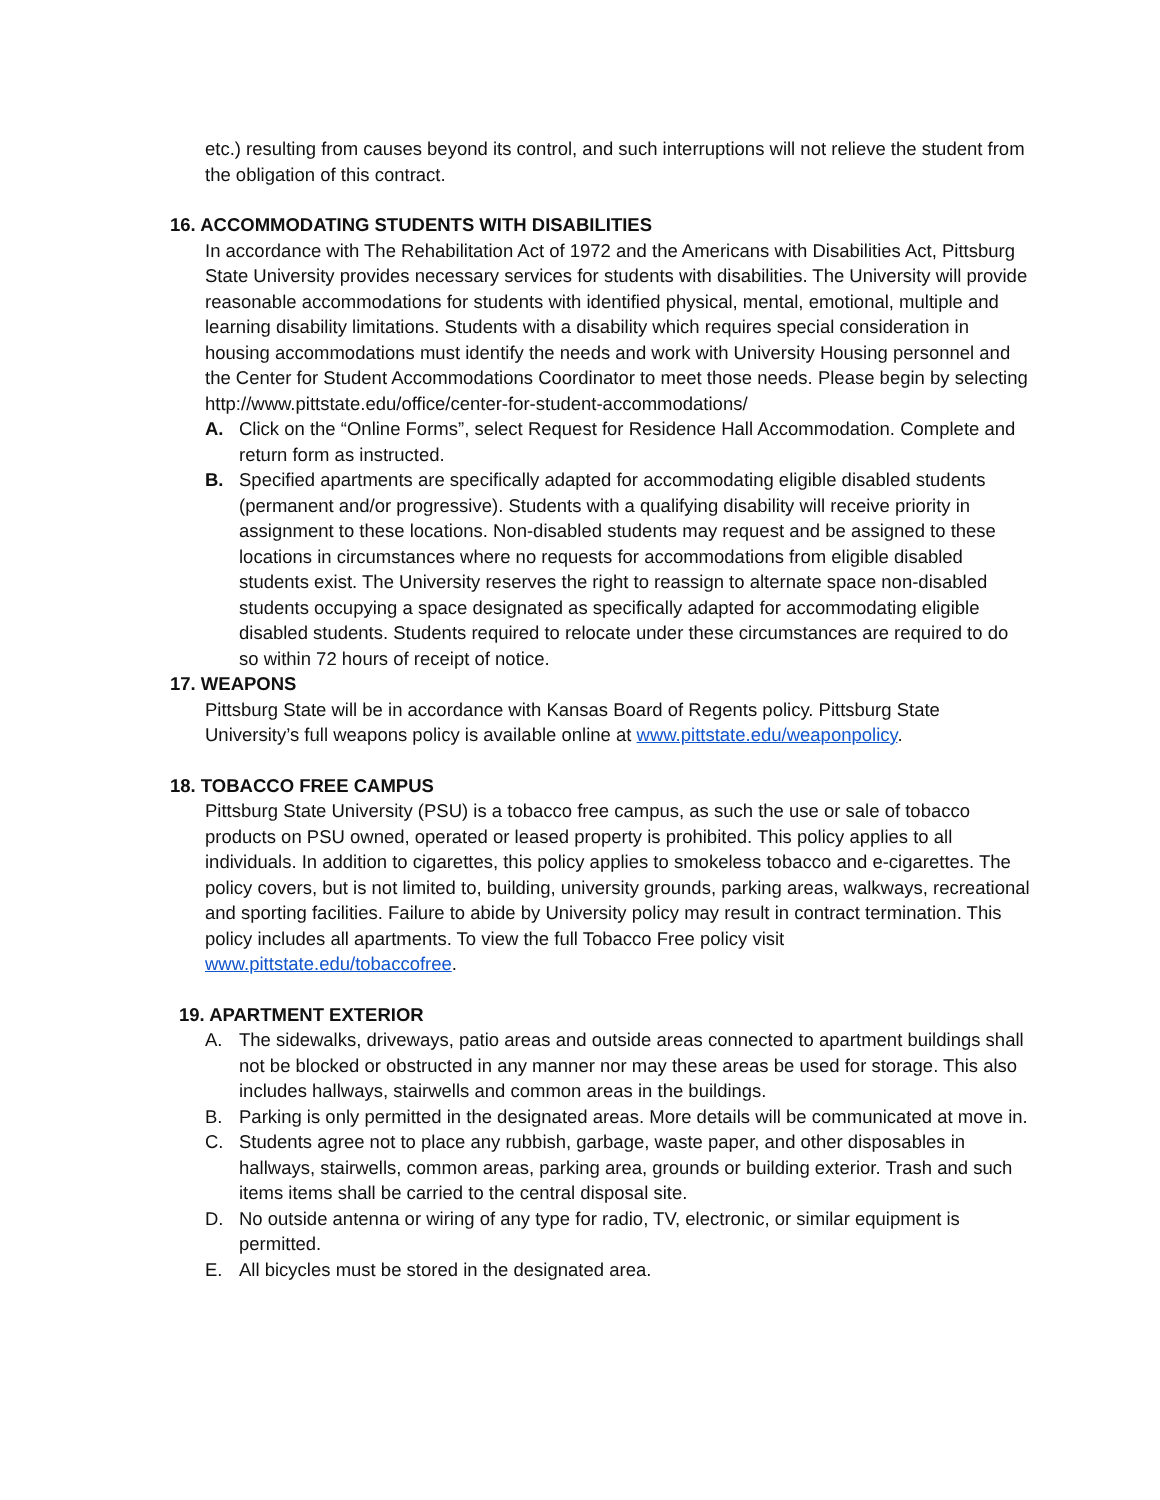etc.) resulting from causes beyond its control, and such interruptions will not relieve the student from the obligation of this contract.
16. ACCOMMODATING STUDENTS WITH DISABILITIES
In accordance with The Rehabilitation Act of 1972 and the Americans with Disabilities Act, Pittsburg State University provides necessary services for students with disabilities. The University will provide reasonable accommodations for students with identified physical, mental, emotional, multiple and learning disability limitations. Students with a disability which requires special consideration in housing accommodations must identify the needs and work with University Housing personnel and the Center for Student Accommodations Coordinator to meet those needs. Please begin by selecting http://www.pittstate.edu/office/center-for-student-accommodations/
A. Click on the “Online Forms”, select Request for Residence Hall Accommodation. Complete and return form as instructed.
B. Specified apartments are specifically adapted for accommodating eligible disabled students (permanent and/or progressive). Students with a qualifying disability will receive priority in assignment to these locations. Non-disabled students may request and be assigned to these locations in circumstances where no requests for accommodations from eligible disabled students exist. The University reserves the right to reassign to alternate space non-disabled students occupying a space designated as specifically adapted for accommodating eligible disabled students. Students required to relocate under these circumstances are required to do so within 72 hours of receipt of notice.
17. WEAPONS
Pittsburg State will be in accordance with Kansas Board of Regents policy. Pittsburg State University’s full weapons policy is available online at www.pittstate.edu/weaponpolicy.
18. TOBACCO FREE CAMPUS
Pittsburg State University (PSU) is a tobacco free campus, as such the use or sale of tobacco products on PSU owned, operated or leased property is prohibited. This policy applies to all individuals. In addition to cigarettes, this policy applies to smokeless tobacco and e-cigarettes. The policy covers, but is not limited to, building, university grounds, parking areas, walkways, recreational and sporting facilities. Failure to abide by University policy may result in contract termination. This policy includes all apartments. To view the full Tobacco Free policy visit www.pittstate.edu/tobaccofree.
19. APARTMENT EXTERIOR
A. The sidewalks, driveways, patio areas and outside areas connected to apartment buildings shall not be blocked or obstructed in any manner nor may these areas be used for storage. This also includes hallways, stairwells and common areas in the buildings.
B. Parking is only permitted in the designated areas. More details will be communicated at move in.
C. Students agree not to place any rubbish, garbage, waste paper, and other disposables in hallways, stairwells, common areas, parking area, grounds or building exterior. Trash and such items items shall be carried to the central disposal site.
D. No outside antenna or wiring of any type for radio, TV, electronic, or similar equipment is permitted.
E. All bicycles must be stored in the designated area.